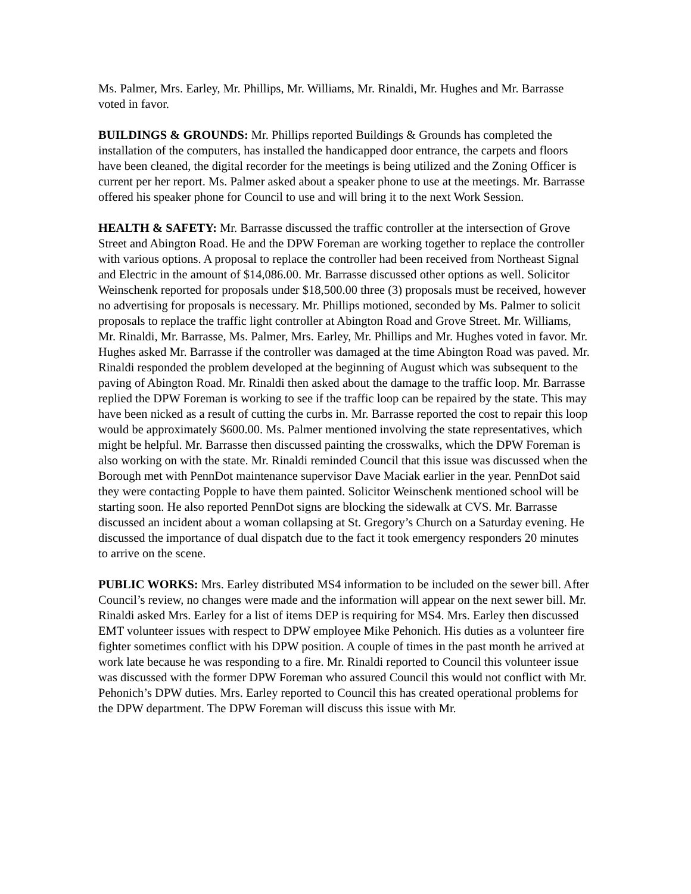Ms. Palmer, Mrs. Earley, Mr. Phillips, Mr. Williams, Mr. Rinaldi, Mr. Hughes and Mr. Barrasse voted in favor.
BUILDINGS & GROUNDS: Mr. Phillips reported Buildings & Grounds has completed the installation of the computers, has installed the handicapped door entrance, the carpets and floors have been cleaned, the digital recorder for the meetings is being utilized and the Zoning Officer is current per her report. Ms. Palmer asked about a speaker phone to use at the meetings. Mr. Barrasse offered his speaker phone for Council to use and will bring it to the next Work Session.
HEALTH & SAFETY: Mr. Barrasse discussed the traffic controller at the intersection of Grove Street and Abington Road. He and the DPW Foreman are working together to replace the controller with various options. A proposal to replace the controller had been received from Northeast Signal and Electric in the amount of $14,086.00. Mr. Barrasse discussed other options as well. Solicitor Weinschenk reported for proposals under $18,500.00 three (3) proposals must be received, however no advertising for proposals is necessary. Mr. Phillips motioned, seconded by Ms. Palmer to solicit proposals to replace the traffic light controller at Abington Road and Grove Street. Mr. Williams, Mr. Rinaldi, Mr. Barrasse, Ms. Palmer, Mrs. Earley, Mr. Phillips and Mr. Hughes voted in favor. Mr. Hughes asked Mr. Barrasse if the controller was damaged at the time Abington Road was paved. Mr. Rinaldi responded the problem developed at the beginning of August which was subsequent to the paving of Abington Road. Mr. Rinaldi then asked about the damage to the traffic loop. Mr. Barrasse replied the DPW Foreman is working to see if the traffic loop can be repaired by the state. This may have been nicked as a result of cutting the curbs in. Mr. Barrasse reported the cost to repair this loop would be approximately $600.00. Ms. Palmer mentioned involving the state representatives, which might be helpful. Mr. Barrasse then discussed painting the crosswalks, which the DPW Foreman is also working on with the state. Mr. Rinaldi reminded Council that this issue was discussed when the Borough met with PennDot maintenance supervisor Dave Maciak earlier in the year. PennDot said they were contacting Popple to have them painted. Solicitor Weinschenk mentioned school will be starting soon. He also reported PennDot signs are blocking the sidewalk at CVS. Mr. Barrasse discussed an incident about a woman collapsing at St. Gregory’s Church on a Saturday evening. He discussed the importance of dual dispatch due to the fact it took emergency responders 20 minutes to arrive on the scene.
PUBLIC WORKS: Mrs. Earley distributed MS4 information to be included on the sewer bill. After Council’s review, no changes were made and the information will appear on the next sewer bill. Mr. Rinaldi asked Mrs. Earley for a list of items DEP is requiring for MS4. Mrs. Earley then discussed EMT volunteer issues with respect to DPW employee Mike Pehonich. His duties as a volunteer fire fighter sometimes conflict with his DPW position. A couple of times in the past month he arrived at work late because he was responding to a fire. Mr. Rinaldi reported to Council this volunteer issue was discussed with the former DPW Foreman who assured Council this would not conflict with Mr. Pehonich’s DPW duties. Mrs. Earley reported to Council this has created operational problems for the DPW department. The DPW Foreman will discuss this issue with Mr.